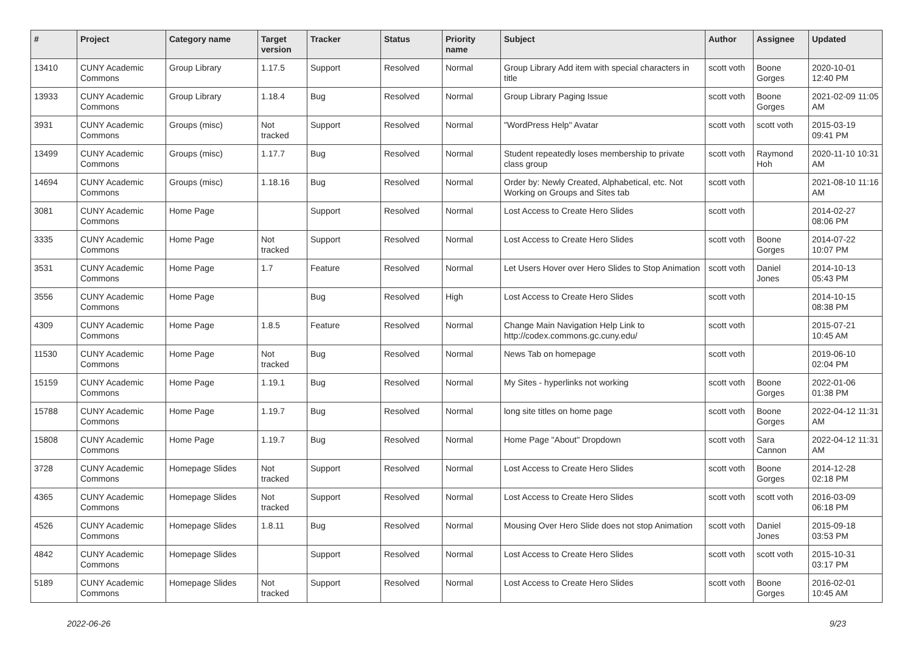| # | Project | Category name | Target version | Tracker | Status | Priority name | Subject | Author | Assignee | Updated |
| --- | --- | --- | --- | --- | --- | --- | --- | --- | --- | --- |
| 13410 | CUNY Academic Commons | Group Library | 1.17.5 | Support | Resolved | Normal | Group Library Add item with special characters in title | scott voth | Boone Gorges | 2020-10-01 12:40 PM |
| 13933 | CUNY Academic Commons | Group Library | 1.18.4 | Bug | Resolved | Normal | Group Library Paging Issue | scott voth | Boone Gorges | 2021-02-09 11:05 AM |
| 3931 | CUNY Academic Commons | Groups (misc) | Not tracked | Support | Resolved | Normal | "WordPress Help" Avatar | scott voth | scott voth | 2015-03-19 09:41 PM |
| 13499 | CUNY Academic Commons | Groups (misc) | 1.17.7 | Bug | Resolved | Normal | Student repeatedly loses membership to private class group | scott voth | Raymond Hoh | 2020-11-10 10:31 AM |
| 14694 | CUNY Academic Commons | Groups (misc) | 1.18.16 | Bug | Resolved | Normal | Order by: Newly Created, Alphabetical, etc. Not Working on Groups and Sites tab | scott voth | | 2021-08-10 11:16 AM |
| 3081 | CUNY Academic Commons | Home Page | | Support | Resolved | Normal | Lost Access to Create Hero Slides | scott voth | | 2014-02-27 08:06 PM |
| 3335 | CUNY Academic Commons | Home Page | Not tracked | Support | Resolved | Normal | Lost Access to Create Hero Slides | scott voth | Boone Gorges | 2014-07-22 10:07 PM |
| 3531 | CUNY Academic Commons | Home Page | 1.7 | Feature | Resolved | Normal | Let Users Hover over Hero Slides to Stop Animation | scott voth | Daniel Jones | 2014-10-13 05:43 PM |
| 3556 | CUNY Academic Commons | Home Page | | Bug | Resolved | High | Lost Access to Create Hero Slides | scott voth | | 2014-10-15 08:38 PM |
| 4309 | CUNY Academic Commons | Home Page | 1.8.5 | Feature | Resolved | Normal | Change Main Navigation Help Link to http://codex.commons.gc.cuny.edu/ | scott voth | | 2015-07-21 10:45 AM |
| 11530 | CUNY Academic Commons | Home Page | Not tracked | Bug | Resolved | Normal | News Tab on homepage | scott voth | | 2019-06-10 02:04 PM |
| 15159 | CUNY Academic Commons | Home Page | 1.19.1 | Bug | Resolved | Normal | My Sites - hyperlinks not working | scott voth | Boone Gorges | 2022-01-06 01:38 PM |
| 15788 | CUNY Academic Commons | Home Page | 1.19.7 | Bug | Resolved | Normal | long site titles on home page | scott voth | Boone Gorges | 2022-04-12 11:31 AM |
| 15808 | CUNY Academic Commons | Home Page | 1.19.7 | Bug | Resolved | Normal | Home Page "About" Dropdown | scott voth | Sara Cannon | 2022-04-12 11:31 AM |
| 3728 | CUNY Academic Commons | Homepage Slides | Not tracked | Support | Resolved | Normal | Lost Access to Create Hero Slides | scott voth | Boone Gorges | 2014-12-28 02:18 PM |
| 4365 | CUNY Academic Commons | Homepage Slides | Not tracked | Support | Resolved | Normal | Lost Access to Create Hero Slides | scott voth | scott voth | 2016-03-09 06:18 PM |
| 4526 | CUNY Academic Commons | Homepage Slides | 1.8.11 | Bug | Resolved | Normal | Mousing Over Hero Slide does not stop Animation | scott voth | Daniel Jones | 2015-09-18 03:53 PM |
| 4842 | CUNY Academic Commons | Homepage Slides | | Support | Resolved | Normal | Lost Access to Create Hero Slides | scott voth | scott voth | 2015-10-31 03:17 PM |
| 5189 | CUNY Academic Commons | Homepage Slides | Not tracked | Support | Resolved | Normal | Lost Access to Create Hero Slides | scott voth | Boone Gorges | 2016-02-01 10:45 AM |
2022-06-26 9/23